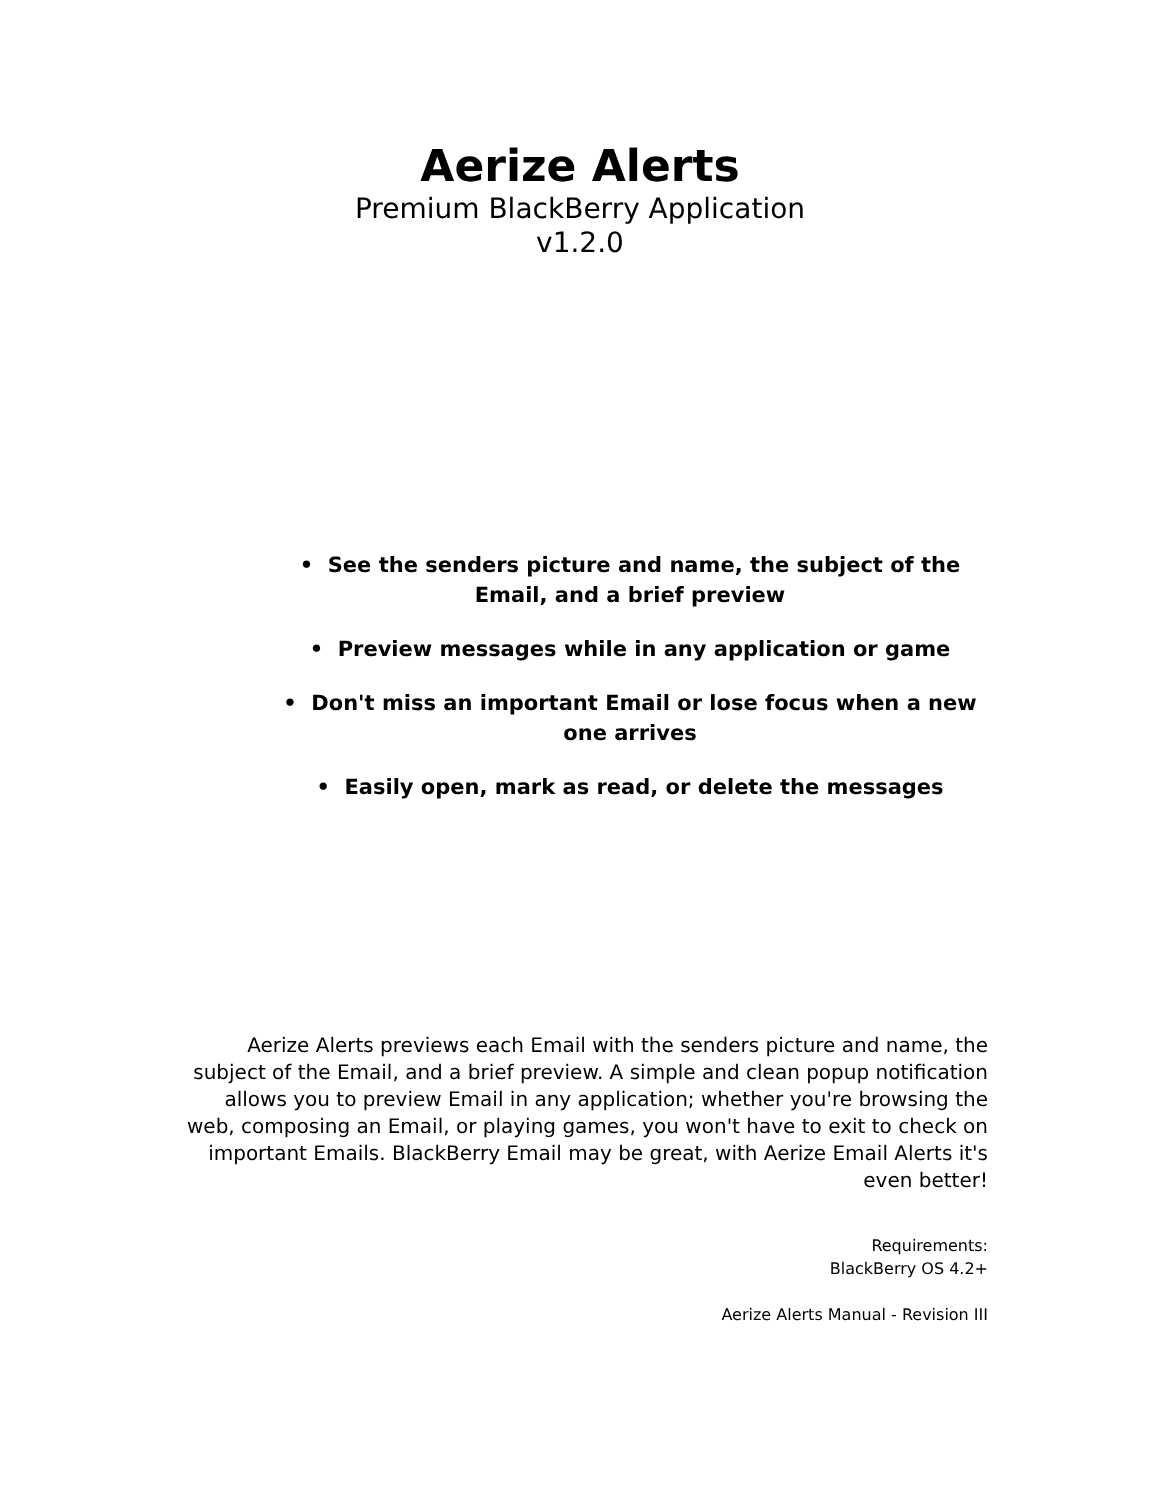Aerize Alerts
Premium BlackBerry Application
v1.2.0
• See the senders picture and name, the subject of the Email, and a brief preview
• Preview messages while in any application or game
• Don't miss an important Email or lose focus when a new one arrives
• Easily open, mark as read, or delete the messages
Aerize Alerts previews each Email with the senders picture and name, the subject of the Email, and a brief preview. A simple and clean popup notification allows you to preview Email in any application; whether you're browsing the web, composing an Email, or playing games, you won't have to exit to check on important Emails. BlackBerry Email may be great, with Aerize Email Alerts it's even better!
Requirements:
BlackBerry OS 4.2+
Aerize Alerts Manual - Revision III